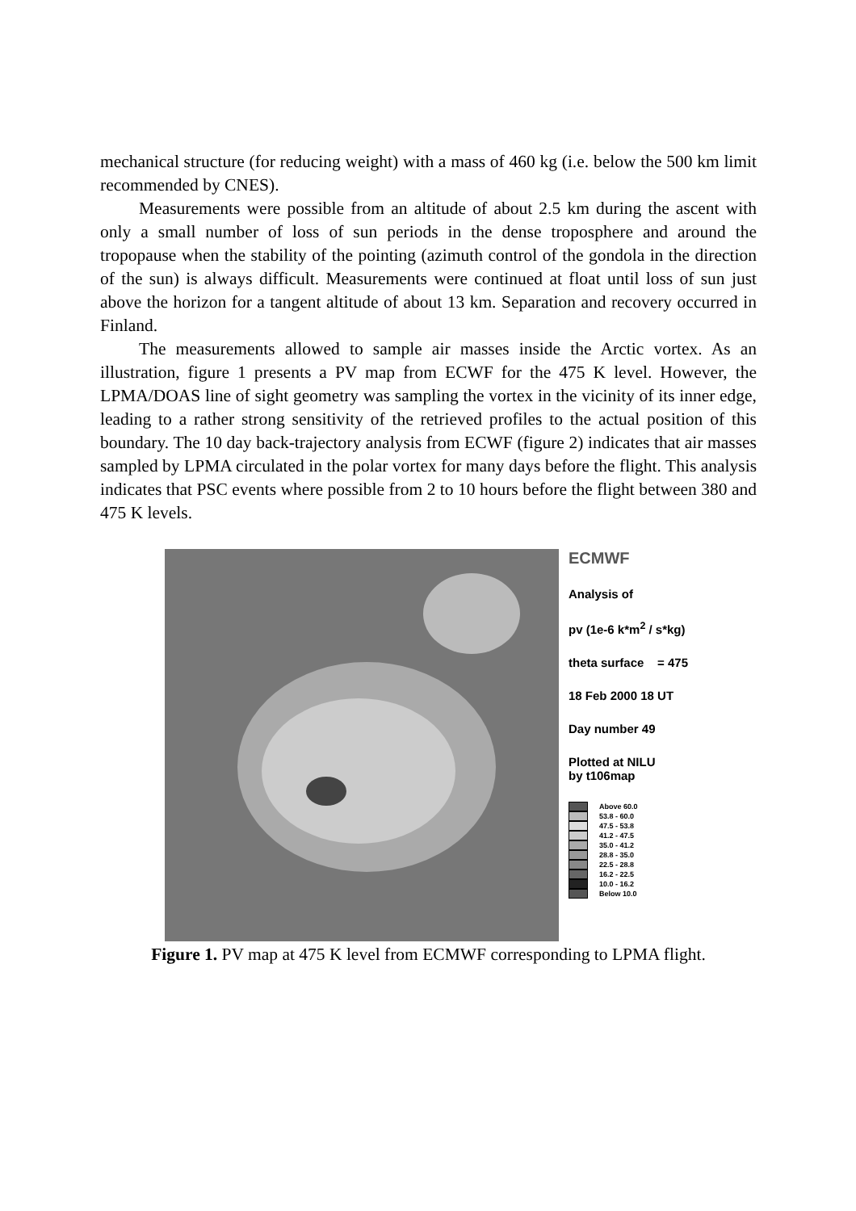mechanical structure (for reducing weight) with a mass of 460 kg (i.e. below the 500 km limit recommended by CNES).
Measurements were possible from an altitude of about 2.5 km during the ascent with only a small number of loss of sun periods in the dense troposphere and around the tropopause when the stability of the pointing (azimuth control of the gondola in the direction of the sun) is always difficult. Measurements were continued at float until loss of sun just above the horizon for a tangent altitude of about 13 km. Separation and recovery occurred in Finland.
The measurements allowed to sample air masses inside the Arctic vortex. As an illustration, figure 1 presents a PV map from ECWF for the 475 K level. However, the LPMA/DOAS line of sight geometry was sampling the vortex in the vicinity of its inner edge, leading to a rather strong sensitivity of the retrieved profiles to the actual position of this boundary. The 10 day back-trajectory analysis from ECWF (figure 2) indicates that air masses sampled by LPMA circulated in the polar vortex for many days before the flight. This analysis indicates that PSC events where possible from 2 to 10 hours before the flight between 380 and 475 K levels.
ECMWF
Analysis of
pv (1e-6 k*m<sup>2</sup> / s*kg)
theta surface = 475
18 Feb 2000 18 UT
Day number 49
Plotted at NILU
by t106map
Above 60.0
53.8 - 60.0
47.5 - 53.8
41.2 - 47.5
35.0 - 41.2
28.8 - 35.0
22.5 - 28.8
16.2 - 22.5
10.0 - 16.2
Below 10.0
Figure 1. PV map at 475 K level from ECMWF corresponding to LPMA flight.